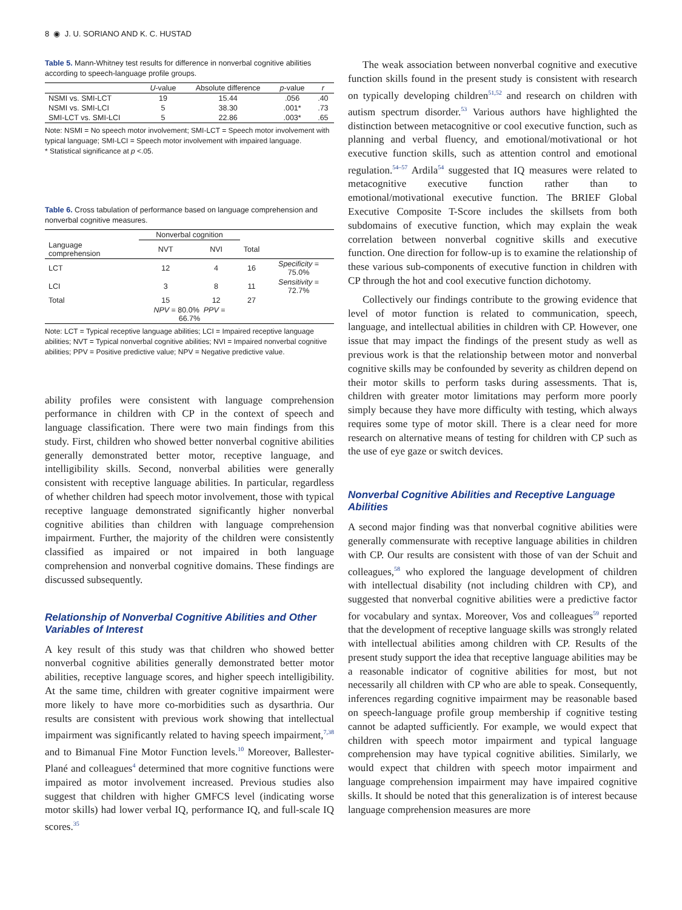8 ◉ J. U. SORIANO AND K. C. HUSTAD
Table 5. Mann-Whitney test results for difference in nonverbal cognitive abilities according to speech-language profile groups.
| | U -value | Absolute difference | p -value | r |
| --- | --- | --- | --- | --- |
| NSMI vs. SMI-LCT | 19 | 15.44 | .056 | .40 |
| NSMI vs. SMI-LCI | 5 | 38.30 | .001* | .73 |
| SMI-LCT vs. SMI-LCI | 5 | 22.86 | .003* | .65 |
Note: NSMI = No speech motor involvement; SMI-LCT = Speech motor involvement with typical language; SMI-LCI = Speech motor involvement with impaired language.
* Statistical significance at p <.05.
Table 6. Cross tabulation of performance based on language comprehension and nonverbal cognitive measures.
| | Nonverbal cognition | | | |
| --- | --- | --- | --- | --- |
| Language comprehension | NVT | NVI | Total | |
| LCT | 12 | 4 | 16 | Specificity = 75.0% |
| LCI | 3 | 8 | 11 | Sensitivity = 72.7% |
| Total | 15 | 12 | 27 | |
| | NPV = 80.0% PPV = 66.7% | | | |
Note: LCT = Typical receptive language abilities; LCI = Impaired receptive language abilities; NVT = Typical nonverbal cognitive abilities; NVI = Impaired nonverbal cognitive abilities; PPV = Positive predictive value; NPV = Negative predictive value.
ability profiles were consistent with language comprehension performance in children with CP in the context of speech and language classification. There were two main findings from this study. First, children who showed better nonverbal cognitive abilities generally demonstrated better motor, receptive language, and intelligibility skills. Second, nonverbal abilities were generally consistent with receptive language abilities. In particular, regardless of whether children had speech motor involvement, those with typical receptive language demonstrated significantly higher nonverbal cognitive abilities than children with language comprehension impairment. Further, the majority of the children were consistently classified as impaired or not impaired in both language comprehension and nonverbal cognitive domains. These findings are discussed subsequently.
Relationship of Nonverbal Cognitive Abilities and Other Variables of Interest
A key result of this study was that children who showed better nonverbal cognitive abilities generally demonstrated better motor abilities, receptive language scores, and higher speech intelligibility. At the same time, children with greater cognitive impairment were more likely to have more co-morbidities such as dysarthria. Our results are consistent with previous work showing that intellectual impairment was significantly related to having speech impairment,<sup>7,38</sup> and to Bimanual Fine Motor Function levels.<sup>10</sup> Moreover, Ballester-Plané and colleagues<sup>4</sup> determined that more cognitive functions were impaired as motor involvement increased. Previous studies also suggest that children with higher GMFCS level (indicating worse motor skills) had lower verbal IQ, performance IQ, and full-scale IQ scores.<sup>35</sup>
The weak association between nonverbal cognitive and executive function skills found in the present study is consistent with research on typically developing children<sup>51,52</sup> and research on children with autism spectrum disorder.<sup>53</sup> Various authors have highlighted the distinction between metacognitive or cool executive function, such as planning and verbal fluency, and emotional/motivational or hot executive function skills, such as attention control and emotional regulation.<sup>54–57</sup> Ardila<sup>54</sup> suggested that IQ measures were related to metacognitive executive function rather than to emotional/motivational executive function. The BRIEF Global Executive Composite T-Score includes the skillsets from both subdomains of executive function, which may explain the weak correlation between nonverbal cognitive skills and executive function. One direction for follow-up is to examine the relationship of these various sub-components of executive function in children with CP through the hot and cool executive function dichotomy.
Collectively our findings contribute to the growing evidence that level of motor function is related to communication, speech, language, and intellectual abilities in children with CP. However, one issue that may impact the findings of the present study as well as previous work is that the relationship between motor and nonverbal cognitive skills may be confounded by severity as children depend on their motor skills to perform tasks during assessments. That is, children with greater motor limitations may perform more poorly simply because they have more difficulty with testing, which always requires some type of motor skill. There is a clear need for more research on alternative means of testing for children with CP such as the use of eye gaze or switch devices.
Nonverbal Cognitive Abilities and Receptive Language Abilities
A second major finding was that nonverbal cognitive abilities were generally commensurate with receptive language abilities in children with CP. Our results are consistent with those of van der Schuit and colleagues,<sup>58</sup> who explored the language development of children with intellectual disability (not including children with CP), and suggested that nonverbal cognitive abilities were a predictive factor for vocabulary and syntax. Moreover, Vos and colleagues<sup>59</sup> reported that the development of receptive language skills was strongly related with intellectual abilities among children with CP. Results of the present study support the idea that receptive language abilities may be a reasonable indicator of cognitive abilities for most, but not necessarily all children with CP who are able to speak. Consequently, inferences regarding cognitive impairment may be reasonable based on speech-language profile group membership if cognitive testing cannot be adapted sufficiently. For example, we would expect that children with speech motor impairment and typical language comprehension may have typical cognitive abilities. Similarly, we would expect that children with speech motor impairment and language comprehension impairment may have impaired cognitive skills. It should be noted that this generalization is of interest because language comprehension measures are more